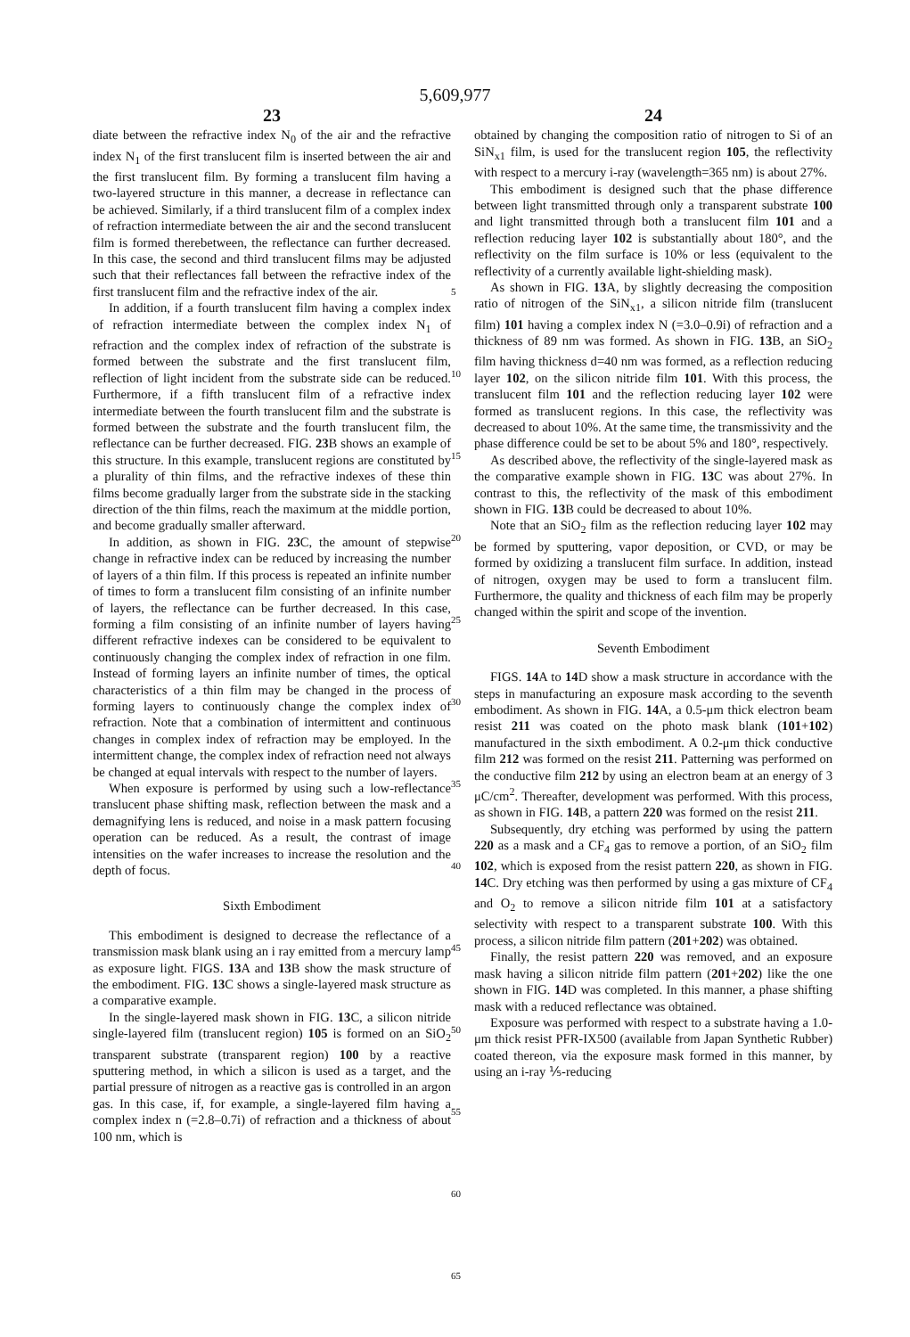5,609,977
23
diate between the refractive index N<sub>0</sub> of the air and the refractive index N<sub>1</sub> of the first translucent film is inserted between the air and the first translucent film. By forming a translucent film having a two-layered structure in this manner, a decrease in reflectance can be achieved. Similarly, if a third translucent film of a complex index of refraction intermediate between the air and the second translucent film is formed therebetween, the reflectance can further decreased. In this case, the second and third translucent films may be adjusted such that their reflectances fall between the refractive index of the first translucent film and the refractive index of the air.
In addition, if a fourth translucent film having a complex index of refraction intermediate between the complex index N<sub>1</sub> of refraction and the complex index of refraction of the substrate is formed between the substrate and the first translucent film, reflection of light incident from the substrate side can be reduced. Furthermore, if a fifth translucent film of a refractive index intermediate between the fourth translucent film and the substrate is formed between the substrate and the fourth translucent film, the reflectance can be further decreased. FIG. 23 B shows an example of this structure. In this example, translucent regions are constituted by a plurality of thin films, and the refractive indexes of these thin films become gradually larger from the substrate side in the stacking direction of the thin films, reach the maximum at the middle portion, and become gradually smaller afterward.
In addition, as shown in FIG. 23 C, the amount of stepwise change in refractive index can be reduced by increasing the number of layers of a thin film. If this process is repeated an infinite number of times to form a translucent film consisting of an infinite number of layers, the reflectance can be further decreased. In this case, forming a film consisting of an infinite number of layers having different refractive indexes can be considered to be equivalent to continuously changing the complex index of refraction in one film. Instead of forming layers an infinite number of times, the optical characteristics of a thin film may be changed in the process of forming layers to continuously change the complex index of refraction. Note that a combination of intermittent and continuous changes in complex index of refraction may be employed. In the intermittent change, the complex index of refraction need not always be changed at equal intervals with respect to the number of layers.
When exposure is performed by using such a low-reflectance translucent phase shifting mask, reflection between the mask and a demagnifying lens is reduced, and noise in a mask pattern focusing operation can be reduced. As a result, the contrast of image intensities on the wafer increases to increase the resolution and the depth of focus.
Sixth Embodiment
This embodiment is designed to decrease the reflectance of a transmission mask blank using an i ray emitted from a mercury lamp as exposure light. FIGS. 13 A and 13 B show the mask structure of the embodiment. FIG. 13 C shows a single-layered mask structure as a comparative example.
In the single-layered mask shown in FIG. 13 C, a silicon nitride single-layered film (translucent region) 105 is formed on an SiO<sub>2</sub> transparent substrate (transparent region) 100 by a reactive sputtering method, in which a silicon is used as a target, and the partial pressure of nitrogen as a reactive gas is controlled in an argon gas. In this case, if, for example, a single-layered film having a complex index n (=2.8–0.7i) of refraction and a thickness of about 100 nm, which is
5
10
15
20
25
30
35
40
45
50
55
60
65
24
obtained by changing the composition ratio of nitrogen to Si of an SiN<sub>x1</sub> film, is used for the translucent region 105, the reflectivity with respect to a mercury i-ray (wavelength=365 nm) is about 27%.
This embodiment is designed such that the phase difference between light transmitted through only a transparent substrate 100 and light transmitted through both a translucent film 101 and a reflection reducing layer 102 is substantially about 180°, and the reflectivity on the film surface is 10% or less (equivalent to the reflectivity of a currently available light-shielding mask).
As shown in FIG. 13 A, by slightly decreasing the composition ratio of nitrogen of the SiN<sub>x1</sub>, a silicon nitride film (translucent film) 101 having a complex index N (=3.0–0.9i) of refraction and a thickness of 89 nm was formed. As shown in FIG. 13 B, an SiO<sub>2</sub> film having thickness d=40 nm was formed, as a reflection reducing layer 102, on the silicon nitride film 101. With this process, the translucent film 101 and the reflection reducing layer 102 were formed as translucent regions. In this case, the reflectivity was decreased to about 10%. At the same time, the transmissivity and the phase difference could be set to be about 5% and 180°, respectively.
As described above, the reflectivity of the single-layered mask as the comparative example shown in FIG. 13 C was about 27%. In contrast to this, the reflectivity of the mask of this embodiment shown in FIG. 13 B could be decreased to about 10%.
Note that an SiO<sub>2</sub> film as the reflection reducing layer 102 may be formed by sputtering, vapor deposition, or CVD, or may be formed by oxidizing a translucent film surface. In addition, instead of nitrogen, oxygen may be used to form a translucent film. Furthermore, the quality and thickness of each film may be properly changed within the spirit and scope of the invention.
Seventh Embodiment
FIGS. 14 A to 14 D show a mask structure in accordance with the steps in manufacturing an exposure mask according to the seventh embodiment. As shown in FIG. 14 A, a 0.5-μm thick electron beam resist 211 was coated on the photo mask blank (101+102) manufactured in the sixth embodiment. A 0.2-μm thick conductive film 212 was formed on the resist 211. Patterning was performed on the conductive film 212 by using an electron beam at an energy of 3 μC/cm<sup>2</sup>. Thereafter, development was performed. With this process, as shown in FIG. 14 B, a pattern 220 was formed on the resist 211.
Subsequently, dry etching was performed by using the pattern 220 as a mask and a CF<sub>4</sub> gas to remove a portion, of an SiO<sub>2</sub> film 102, which is exposed from the resist pattern 220, as shown in FIG. 14 C. Dry etching was then performed by using a gas mixture of CF<sub>4</sub> and O<sub>2</sub> to remove a silicon nitride film 101 at a satisfactory selectivity with respect to a transparent substrate 100. With this process, a silicon nitride film pattern (201+202) was obtained.
Finally, the resist pattern 220 was removed, and an exposure mask having a silicon nitride film pattern (201+202) like the one shown in FIG. 14 D was completed. In this manner, a phase shifting mask with a reduced reflectance was obtained.
Exposure was performed with respect to a substrate having a 1.0-μm thick resist PFR-IX500 (available from Japan Synthetic Rubber) coated thereon, via the exposure mask formed in this manner, by using an i-ray ⅕-reducing